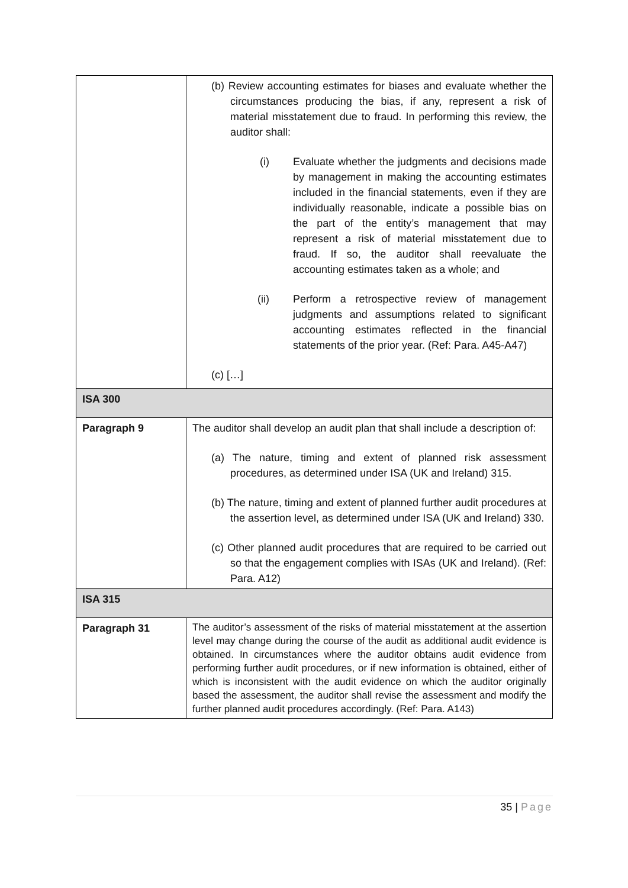| | (b) Review accounting estimates for biases and evaluate whether the circumstances producing the bias, if any, represent a risk of material misstatement due to fraud. In performing this review, the auditor shall: (i) Evaluate whether the judgments and decisions made by management in making the accounting estimates included in the financial statements, even if they are individually reasonable, indicate a possible bias on the part of the entity’s management that may represent a risk of material misstatement due to fraud. If so, the auditor shall reevaluate the accounting estimates taken as a whole; and (ii) Perform a retrospective review of management judgments and assumptions related to significant accounting estimates reflected in the financial statements of the prior year. (Ref: Para. A45-A47) (c) […] |
| ISA 300 | |
| Paragraph 9 | The auditor shall develop an audit plan that shall include a description of: (a) The nature, timing and extent of planned risk assessment procedures, as determined under ISA (UK and Ireland) 315. (b) The nature, timing and extent of planned further audit procedures at the assertion level, as determined under ISA (UK and Ireland) 330. (c) Other planned audit procedures that are required to be carried out so that the engagement complies with ISAs (UK and Ireland). (Ref: Para. A12) |
| ISA 315 | |
| Paragraph 31 | The auditor’s assessment of the risks of material misstatement at the assertion level may change during the course of the audit as additional audit evidence is obtained. In circumstances where the auditor obtains audit evidence from performing further audit procedures, or if new information is obtained, either of which is inconsistent with the audit evidence on which the auditor originally based the assessment, the auditor shall revise the assessment and modify the further planned audit procedures accordingly. (Ref: Para. A143) |
35 | Page